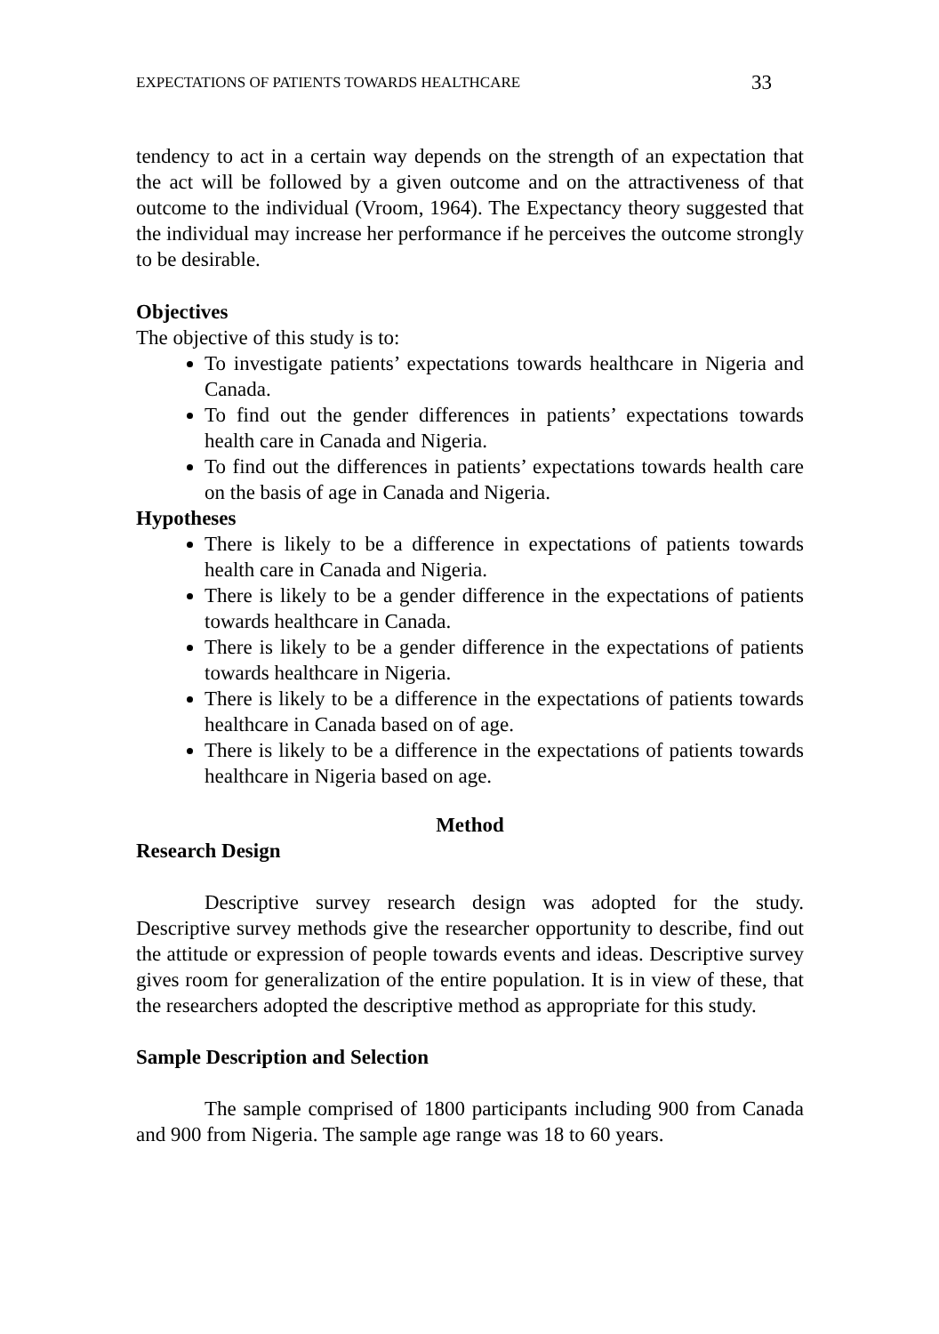EXPECTATIONS OF PATIENTS TOWARDS HEALTHCARE 33
tendency to act in a certain way depends on the strength of an expectation that the act will be followed by a given outcome and on the attractiveness of that outcome to the individual (Vroom, 1964). The Expectancy theory suggested that the individual may increase her performance if he perceives the outcome strongly to be desirable.
Objectives
The objective of this study is to:
To investigate patients’ expectations towards healthcare in Nigeria and Canada.
To find out the gender differences in patients’ expectations towards health care in Canada and Nigeria.
To find out the differences in patients’ expectations towards health care on the basis of age in Canada and Nigeria.
Hypotheses
There is likely to be a difference in expectations of patients towards health care in Canada and Nigeria.
There is likely to be a gender difference in the expectations of patients towards healthcare in Canada.
There is likely to be a gender difference in the expectations of patients towards healthcare in Nigeria.
There is likely to be a difference in the expectations of patients towards healthcare in Canada based on of age.
There is likely to be a difference in the expectations of patients towards healthcare in Nigeria based on age.
Method
Research Design
Descriptive survey research design was adopted for the study. Descriptive survey methods give the researcher opportunity to describe, find out the attitude or expression of people towards events and ideas. Descriptive survey gives room for generalization of the entire population. It is in view of these, that the researchers adopted the descriptive method as appropriate for this study.
Sample Description and Selection
The sample comprised of 1800 participants including 900 from Canada and 900 from Nigeria. The sample age range was 18 to 60 years.